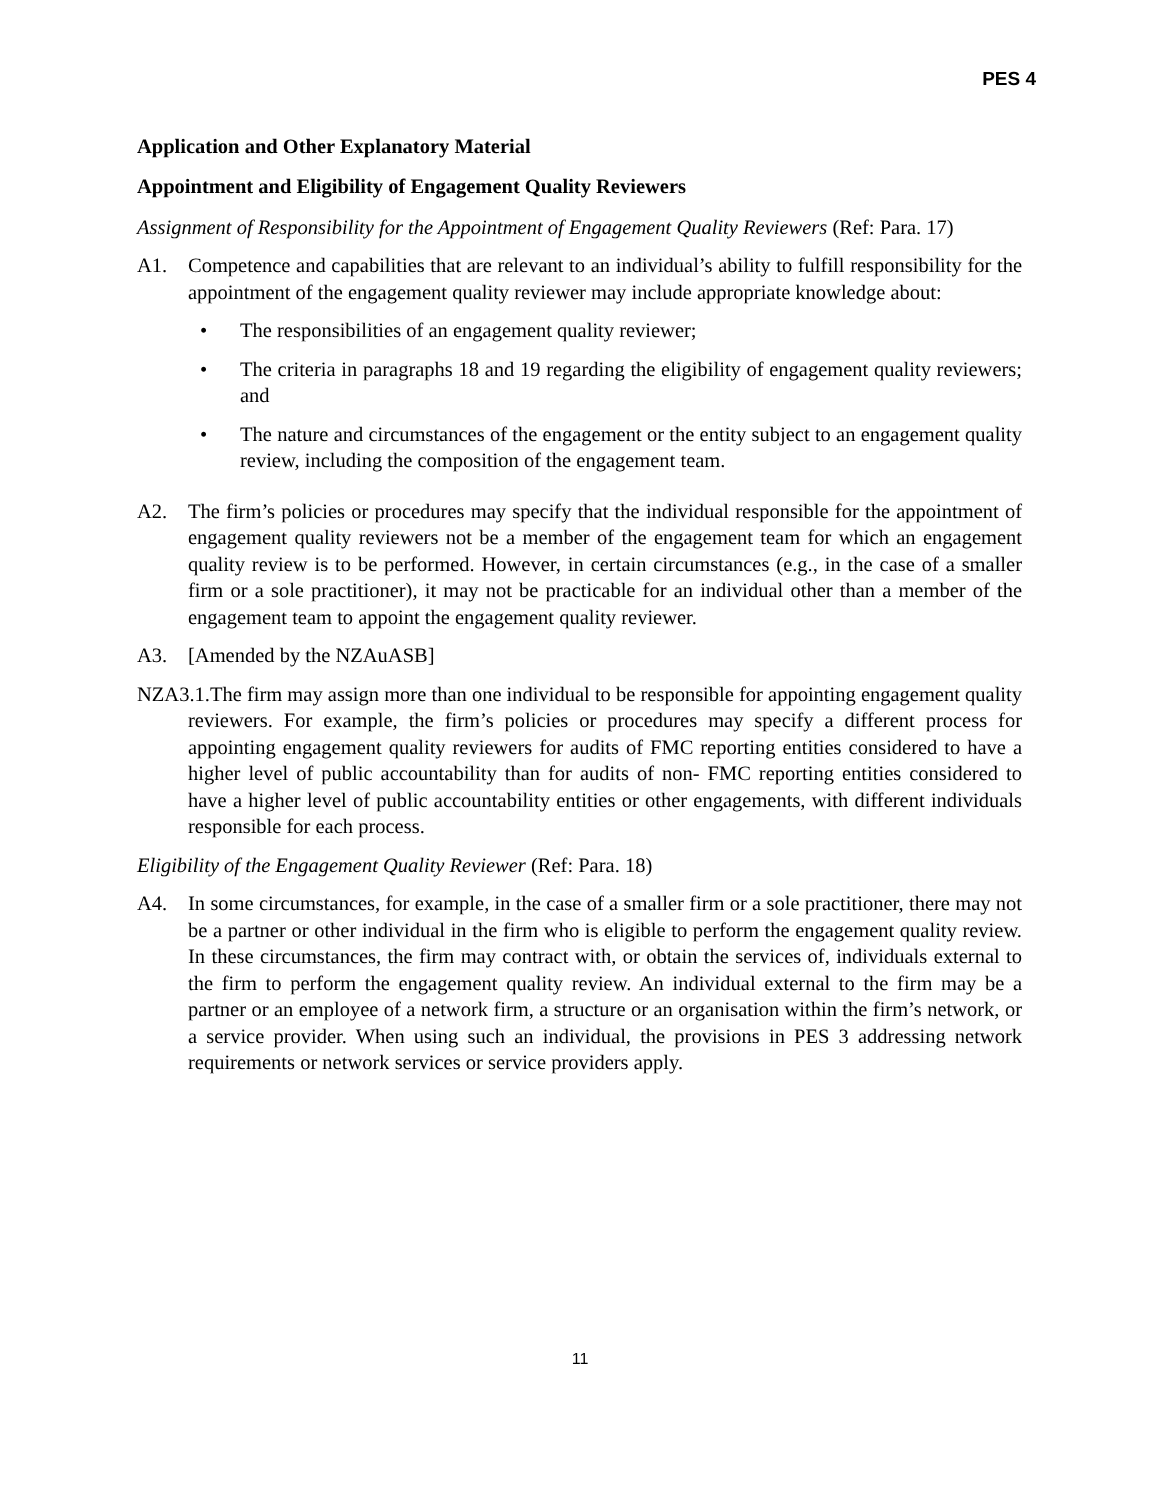PES 4
Application and Other Explanatory Material
Appointment and Eligibility of Engagement Quality Reviewers
Assignment of Responsibility for the Appointment of Engagement Quality Reviewers (Ref: Para. 17)
A1. Competence and capabilities that are relevant to an individual’s ability to fulfill responsibility for the appointment of the engagement quality reviewer may include appropriate knowledge about:
• The responsibilities of an engagement quality reviewer;
• The criteria in paragraphs 18 and 19 regarding the eligibility of engagement quality reviewers; and
• The nature and circumstances of the engagement or the entity subject to an engagement quality review, including the composition of the engagement team.
A2. The firm’s policies or procedures may specify that the individual responsible for the appointment of engagement quality reviewers not be a member of the engagement team for which an engagement quality review is to be performed. However, in certain circumstances (e.g., in the case of a smaller firm or a sole practitioner), it may not be practicable for an individual other than a member of the engagement team to appoint the engagement quality reviewer.
A3. [Amended by the NZAuASB]
NZA3.1.The firm may assign more than one individual to be responsible for appointing engagement quality reviewers. For example, the firm’s policies or procedures may specify a different process for appointing engagement quality reviewers for audits of FMC reporting entities considered to have a higher level of public accountability than for audits of non- FMC reporting entities considered to have a higher level of public accountability entities or other engagements, with different individuals responsible for each process.
Eligibility of the Engagement Quality Reviewer (Ref: Para. 18)
A4. In some circumstances, for example, in the case of a smaller firm or a sole practitioner, there may not be a partner or other individual in the firm who is eligible to perform the engagement quality review. In these circumstances, the firm may contract with, or obtain the services of, individuals external to the firm to perform the engagement quality review. An individual external to the firm may be a partner or an employee of a network firm, a structure or an organisation within the firm’s network, or a service provider. When using such an individual, the provisions in PES 3 addressing network requirements or network services or service providers apply.
11